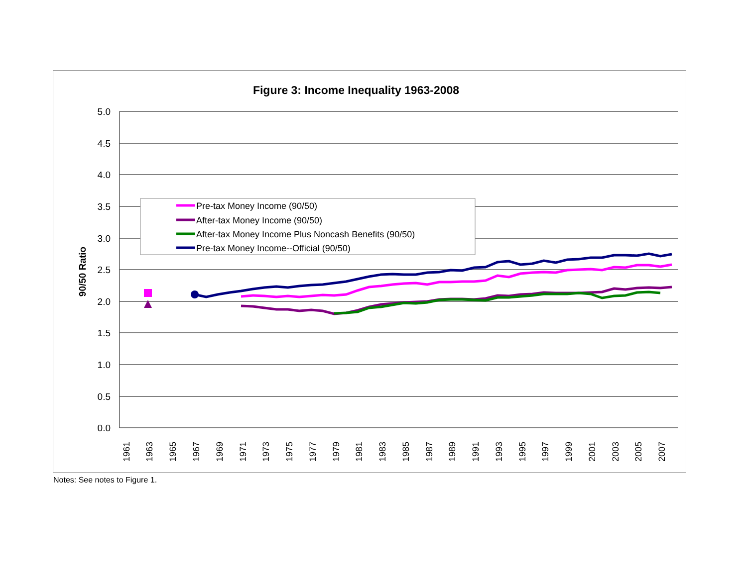Figure 3: Income Inequality 1963-2008
5.0
4.5
4.0
3.5
3.0
2.5
2.0
1.5
1.0
0.5
0.0
90/50 Ratio
1961
1963
1965
1967
1969
1971
1973
1975
1977
1979
1981
1983
1985
1987
1989
1991
1993
1995
1997
1999
2001
2003
2005
2007
Pre-tax Money Income (90/50)
After-tax Money Income (90/50)
After-tax Money Income Plus Noncash Benefits (90/50)
Pre-tax Money Income--Official (90/50)
Notes: See notes to Figure 1.